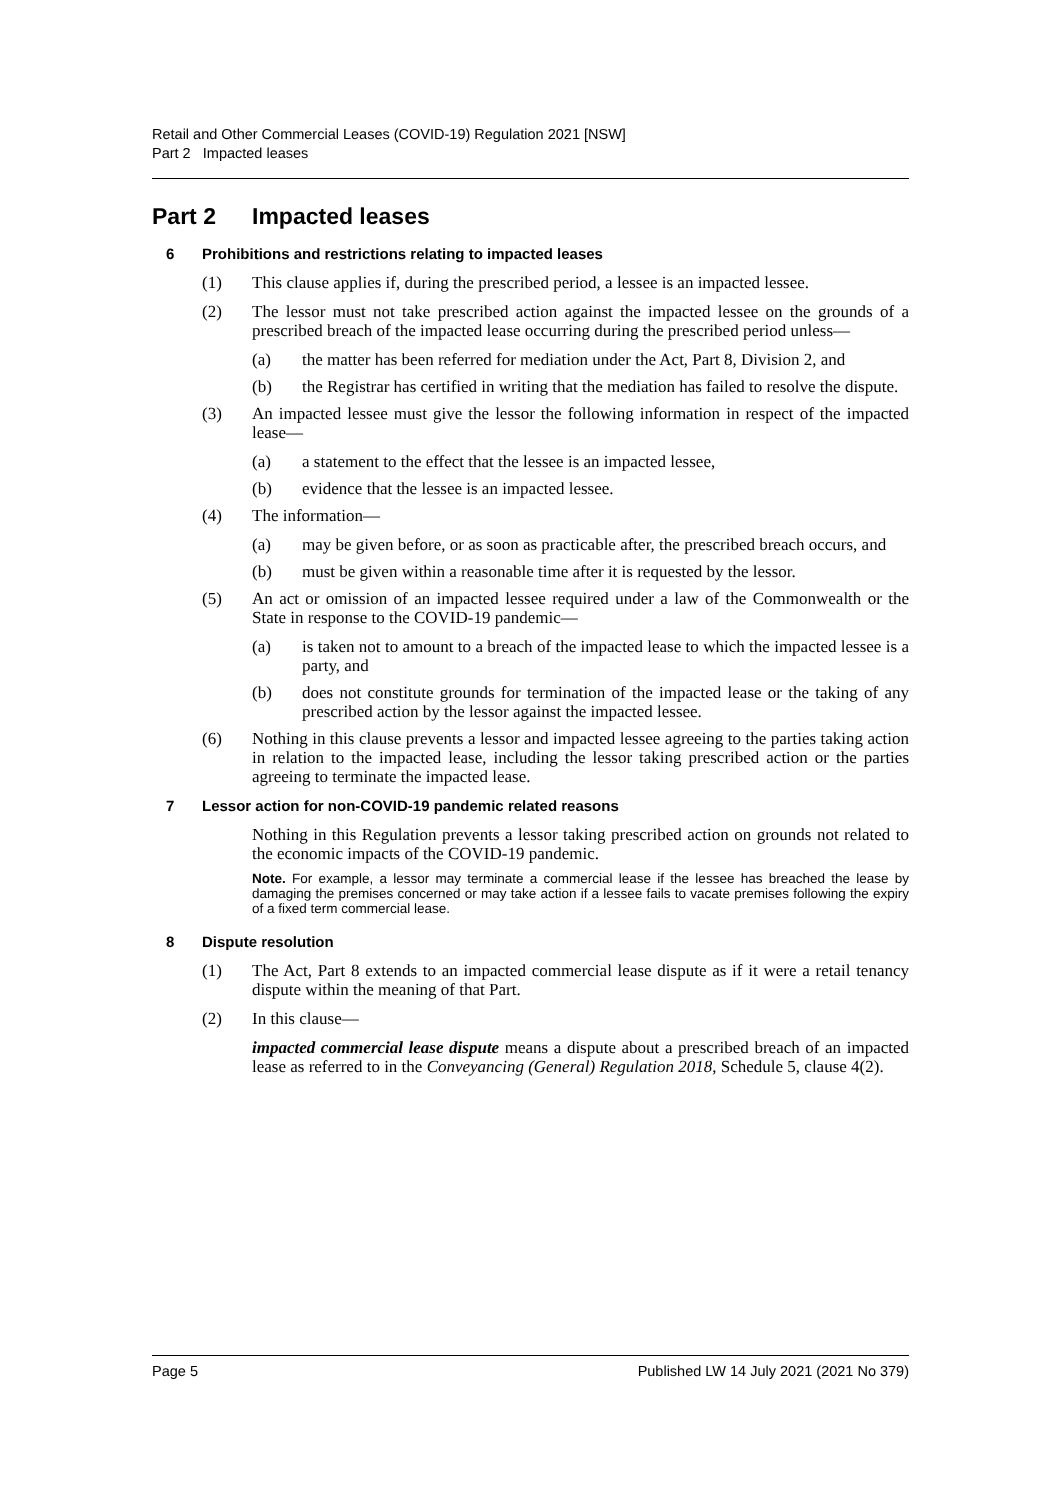Retail and Other Commercial Leases (COVID-19) Regulation 2021 [NSW]
Part 2 Impacted leases
Part 2 Impacted leases
6 Prohibitions and restrictions relating to impacted leases
(1) This clause applies if, during the prescribed period, a lessee is an impacted lessee.
(2) The lessor must not take prescribed action against the impacted lessee on the grounds of a prescribed breach of the impacted lease occurring during the prescribed period unless—
(a) the matter has been referred for mediation under the Act, Part 8, Division 2, and
(b) the Registrar has certified in writing that the mediation has failed to resolve the dispute.
(3) An impacted lessee must give the lessor the following information in respect of the impacted lease—
(a) a statement to the effect that the lessee is an impacted lessee,
(b) evidence that the lessee is an impacted lessee.
(4) The information—
(a) may be given before, or as soon as practicable after, the prescribed breach occurs, and
(b) must be given within a reasonable time after it is requested by the lessor.
(5) An act or omission of an impacted lessee required under a law of the Commonwealth or the State in response to the COVID-19 pandemic—
(a) is taken not to amount to a breach of the impacted lease to which the impacted lessee is a party, and
(b) does not constitute grounds for termination of the impacted lease or the taking of any prescribed action by the lessor against the impacted lessee.
(6) Nothing in this clause prevents a lessor and impacted lessee agreeing to the parties taking action in relation to the impacted lease, including the lessor taking prescribed action or the parties agreeing to terminate the impacted lease.
7 Lessor action for non-COVID-19 pandemic related reasons
Nothing in this Regulation prevents a lessor taking prescribed action on grounds not related to the economic impacts of the COVID-19 pandemic.
Note. For example, a lessor may terminate a commercial lease if the lessee has breached the lease by damaging the premises concerned or may take action if a lessee fails to vacate premises following the expiry of a fixed term commercial lease.
8 Dispute resolution
(1) The Act, Part 8 extends to an impacted commercial lease dispute as if it were a retail tenancy dispute within the meaning of that Part.
(2) In this clause—
impacted commercial lease dispute means a dispute about a prescribed breach of an impacted lease as referred to in the Conveyancing (General) Regulation 2018, Schedule 5, clause 4(2).
Page 5 Published LW 14 July 2021 (2021 No 379)